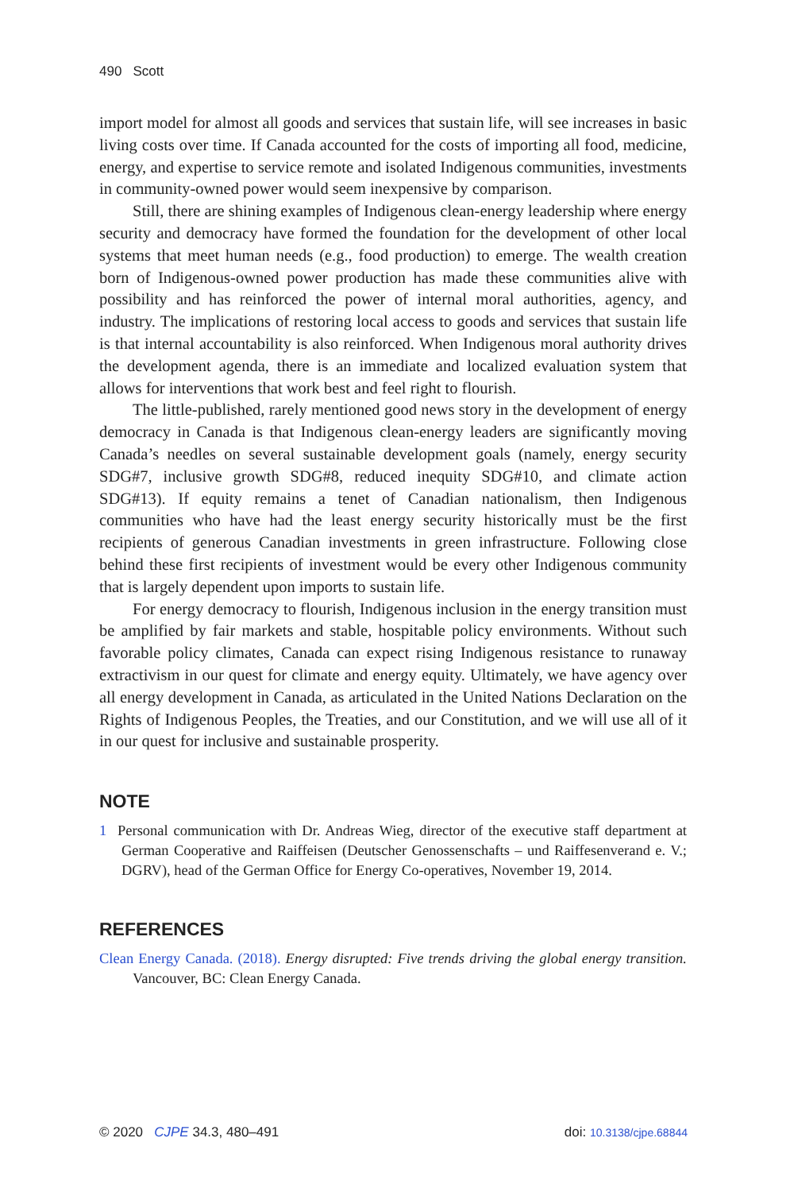490 Scott
import model for almost all goods and services that sustain life, will see increases in basic living costs over time. If Canada accounted for the costs of importing all food, medicine, energy, and expertise to service remote and isolated Indigenous communities, investments in community-owned power would seem inexpensive by comparison.
Still, there are shining examples of Indigenous clean-energy leadership where energy security and democracy have formed the foundation for the development of other local systems that meet human needs (e.g., food production) to emerge. The wealth creation born of Indigenous-owned power production has made these communities alive with possibility and has reinforced the power of internal moral authorities, agency, and industry. The implications of restoring local access to goods and services that sustain life is that internal accountability is also reinforced. When Indigenous moral authority drives the development agenda, there is an immediate and localized evaluation system that allows for interventions that work best and feel right to flourish.
The little-published, rarely mentioned good news story in the development of energy democracy in Canada is that Indigenous clean-energy leaders are significantly moving Canada’s needles on several sustainable development goals (namely, energy security SDG#7, inclusive growth SDG#8, reduced inequity SDG#10, and climate action SDG#13). If equity remains a tenet of Canadian nationalism, then Indigenous communities who have had the least energy security historically must be the first recipients of generous Canadian investments in green infrastructure. Following close behind these first recipients of investment would be every other Indigenous community that is largely dependent upon imports to sustain life.
For energy democracy to flourish, Indigenous inclusion in the energy transition must be amplified by fair markets and stable, hospitable policy environments. Without such favorable policy climates, Canada can expect rising Indigenous resistance to runaway extractivism in our quest for climate and energy equity. Ultimately, we have agency over all energy development in Canada, as articulated in the United Nations Declaration on the Rights of Indigenous Peoples, the Treaties, and our Constitution, and we will use all of it in our quest for inclusive and sustainable prosperity.
NOTE
1 Personal communication with Dr. Andreas Wieg, director of the executive staff department at German Cooperative and Raiffeisen (Deutscher Genossenschafts – und Raiffesenverand e. V.; DGRV), head of the German Office for Energy Co-operatives, November 19, 2014.
REFERENCES
Clean Energy Canada. (2018). Energy disrupted: Five trends driving the global energy transition. Vancouver, BC: Clean Energy Canada.
© 2020 CJPE 34.3, 480–491 doi: 10.3138/cjpe.68844